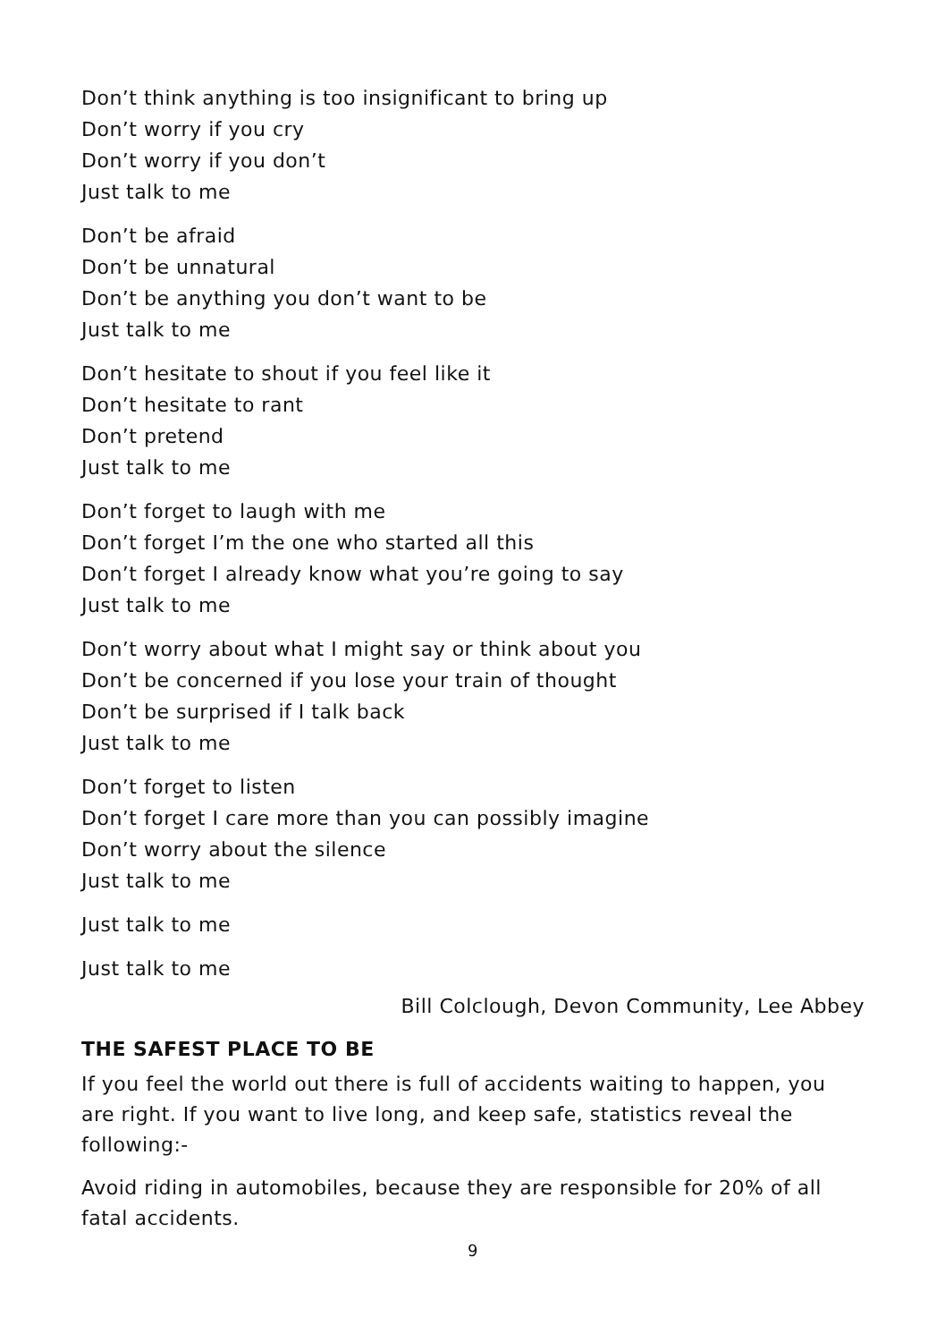Don’t think anything is too insignificant to bring up
Don’t worry if you cry
Don’t worry if you don’t
Just talk to me
Don’t be afraid
Don’t be unnatural
Don’t be anything you don’t want to be
Just talk to me
Don’t hesitate to shout if you feel like it
Don’t hesitate to rant
Don’t pretend
Just talk to me
Don’t forget to laugh with me
Don’t forget I’m the one who started all this
Don’t forget I already know what you’re going to say
Just talk to me
Don’t worry about what I might say or think about you
Don’t be concerned if you lose your train of thought
Don’t be surprised if I talk back
Just talk to me
Don’t forget to listen
Don’t forget I care more than you can possibly imagine
Don’t worry about the silence
Just talk to me
Just talk to me
Just talk to me
Bill Colclough, Devon Community, Lee Abbey
THE SAFEST PLACE TO BE
If you feel the world out there is full of accidents waiting to happen, you are right. If you want to live long, and keep safe, statistics reveal the following:-
Avoid riding in automobiles, because they are responsible for 20% of all fatal accidents.
9